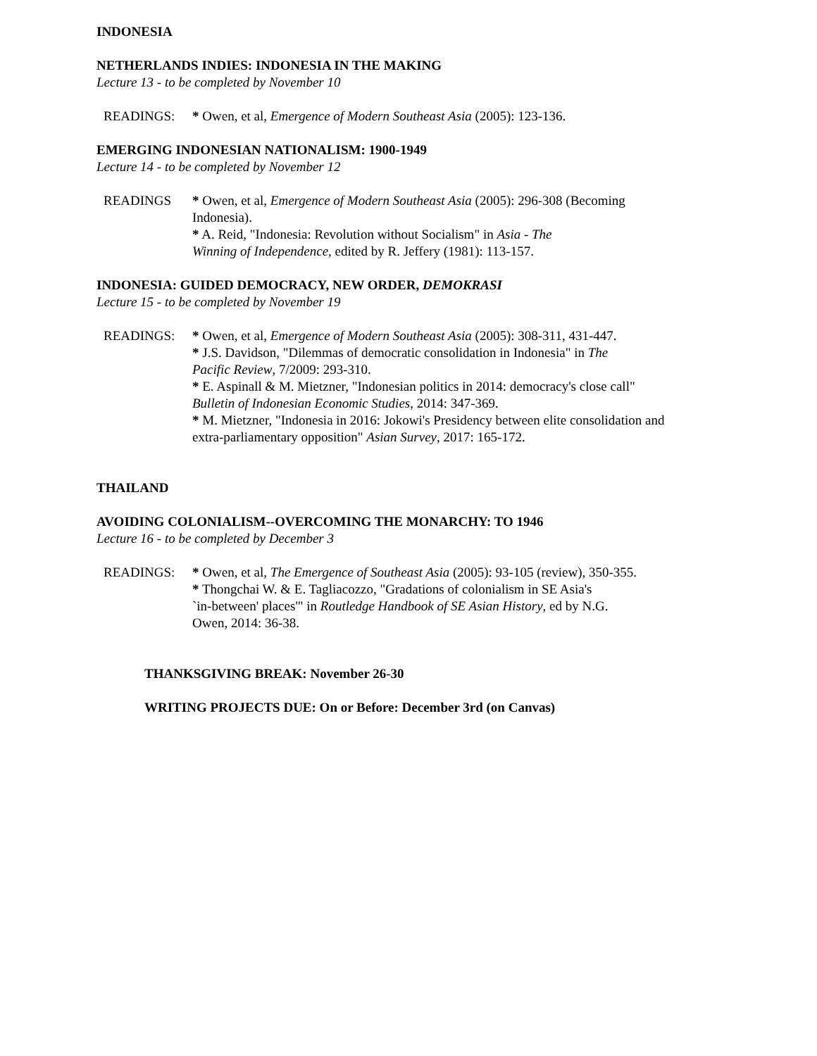INDONESIA
NETHERLANDS INDIES: INDONESIA IN THE MAKING
Lecture 13 - to be completed by November 10
READINGS: * Owen, et al, Emergence of Modern Southeast Asia (2005): 123-136.
EMERGING INDONESIAN NATIONALISM: 1900-1949
Lecture 14 - to be completed by November 12
READINGS * Owen, et al, Emergence of Modern Southeast Asia (2005): 296-308 (Becoming Indonesia).
* A. Reid, "Indonesia: Revolution without Socialism" in Asia - The
Winning of Independence, edited by R. Jeffery (1981): 113-157.
INDONESIA: GUIDED DEMOCRACY, NEW ORDER, DEMOKRASI
Lecture 15 - to be completed by November 19
READINGS: * Owen, et al, Emergence of Modern Southeast Asia (2005): 308-311, 431-447.
* J.S. Davidson, "Dilemmas of democratic consolidation in Indonesia" in The
Pacific Review, 7/2009: 293-310.
* E. Aspinall & M. Mietzner, "Indonesian politics in 2014: democracy's close call"
Bulletin of Indonesian Economic Studies, 2014: 347-369.
* M. Mietzner, "Indonesia in 2016: Jokowi's Presidency between elite consolidation and extra-parliamentary opposition" Asian Survey, 2017: 165-172.
THAILAND
AVOIDING COLONIALISM--OVERCOMING THE MONARCHY: TO 1946
Lecture 16 - to be completed by December 3
READINGS: * Owen, et al, The Emergence of Southeast Asia (2005): 93-105 (review), 350-355.
* Thongchai W. & E. Tagliacozzo, "Gradations of colonialism in SE Asia's
`in-between' places'" in Routledge Handbook of SE Asian History, ed by N.G.
Owen, 2014: 36-38.
THANKSGIVING BREAK: November 26-30
WRITING PROJECTS DUE: On or Before: December 3rd (on Canvas)